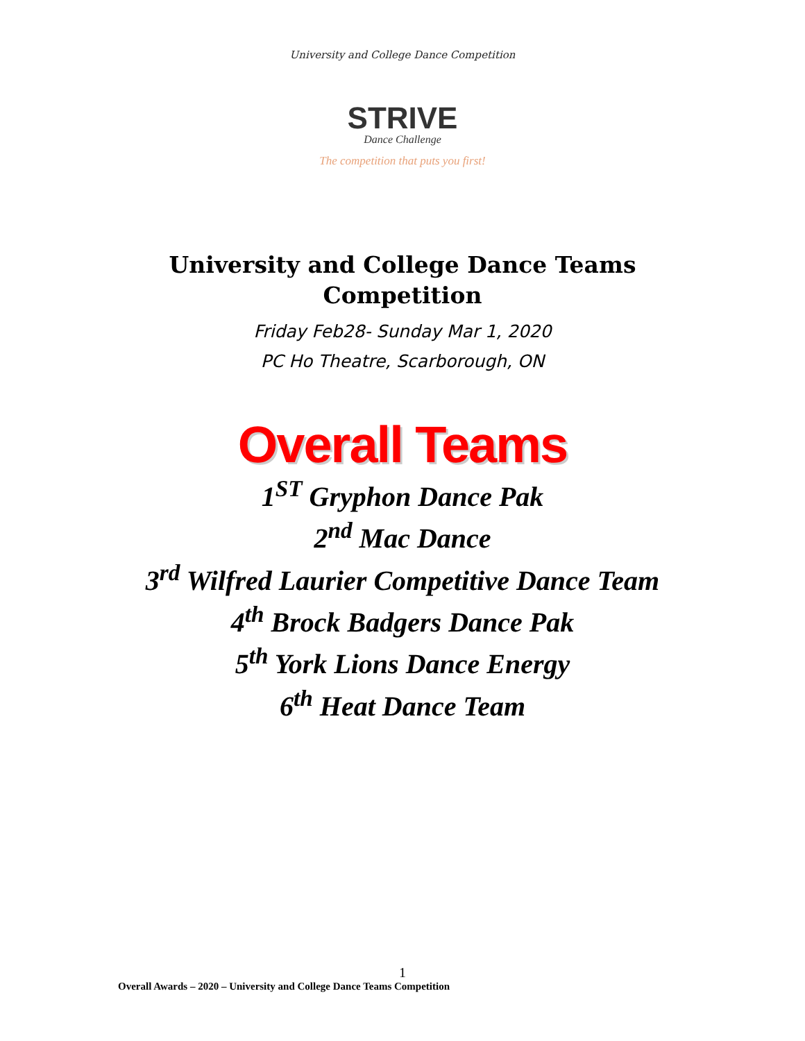University and College Dance Competition
STRIVE
Dance Challenge
The competition that puts you first!
University and College Dance Teams
Competition
Friday Feb28- Sunday Mar 1, 2020
PC Ho Theatre, Scarborough, ON
Overall Teams
1<sup>ST</sup> Gryphon Dance Pak
2<sup>nd</sup> Mac Dance
3<sup>rd</sup> Wilfred Laurier Competitive Dance Team
4<sup>th</sup> Brock Badgers Dance Pak
5<sup>th</sup> York Lions Dance Energy
6<sup>th</sup> Heat Dance Team
1
Overall Awards – 2020 – University and College Dance Teams Competition